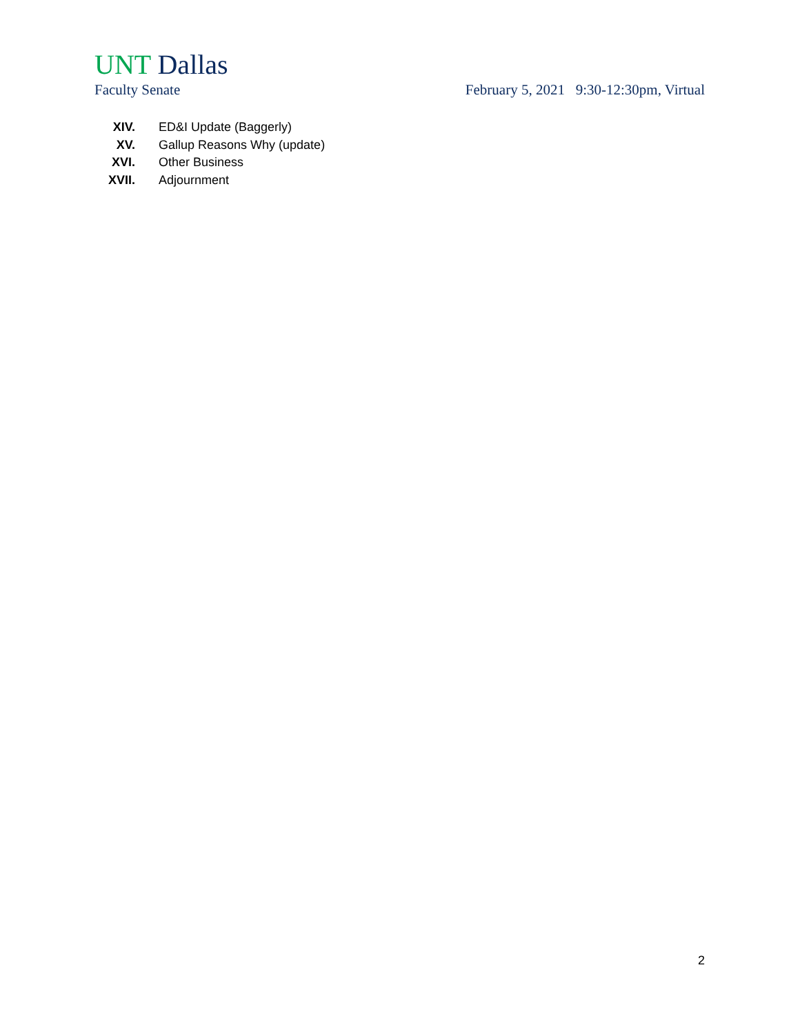UNT Dallas
Faculty Senate February 5, 2021 9:30-12:30pm, Virtual
XIV. ED&I Update (Baggerly)
XV. Gallup Reasons Why (update)
XVI. Other Business
XVII. Adjournment
2